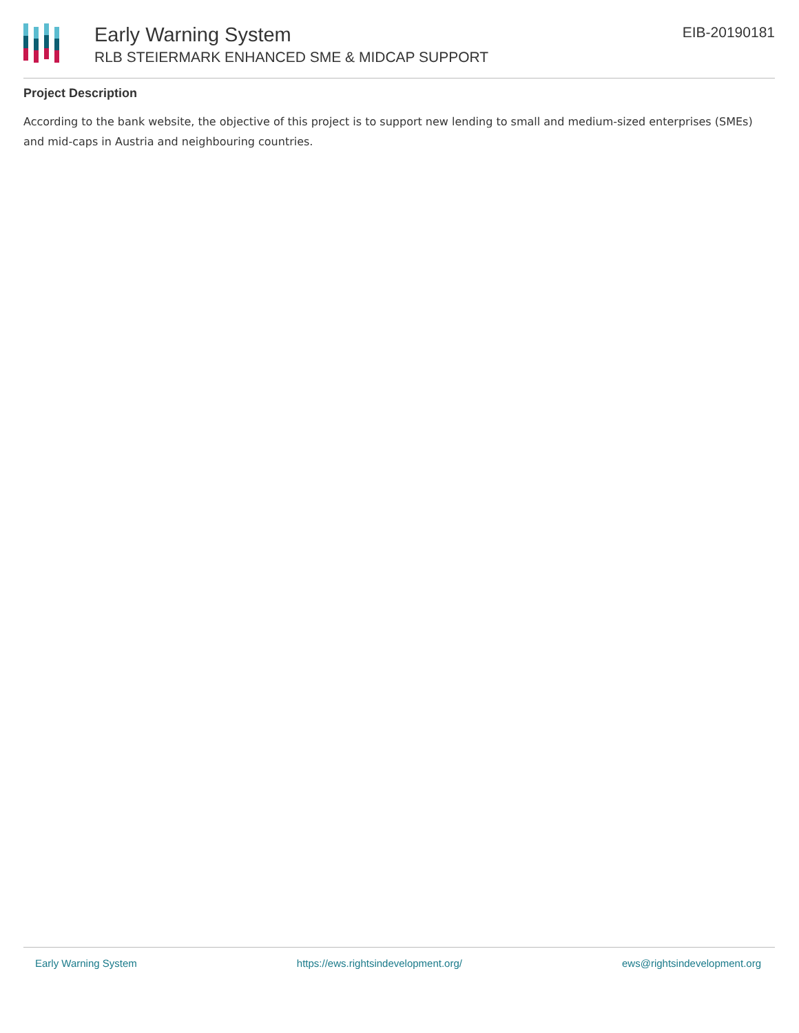Early Warning System
RLB STEIERMARK ENHANCED SME & MIDCAP SUPPORT
EIB-20190181
Project Description
According to the bank website, the objective of this project is to support new lending to small and medium-sized enterprises (SMEs) and mid-caps in Austria and neighbouring countries.
Early Warning System https://ews.rightsindevelopment.org/ ews@rightsindevelopment.org